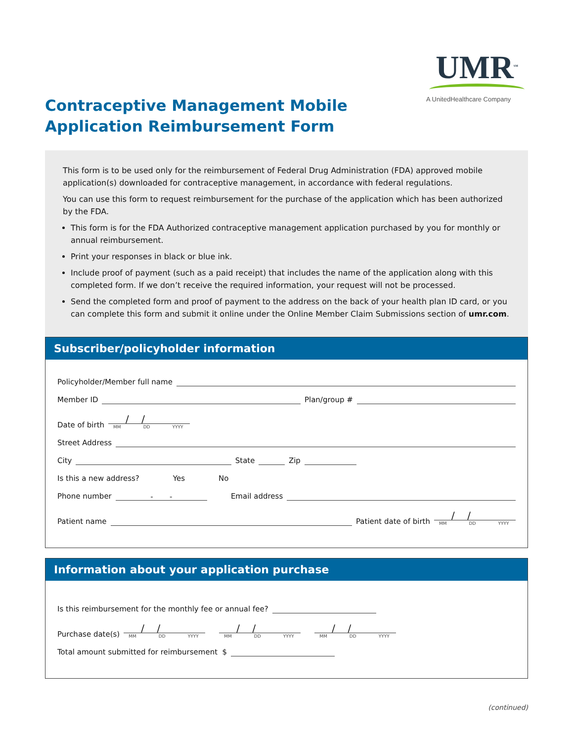UMR<sup>SM</sup>
A UnitedHealthcare Company
Contraceptive Management Mobile
Application Reimbursement Form
This form is to be used only for the reimbursement of Federal Drug Administration (FDA) approved mobile application(s) downloaded for contraceptive management, in accordance with federal regulations.
You can use this form to request reimbursement for the purchase of the application which has been authorized by the FDA.
This form is for the FDA Authorized contraceptive management application purchased by you for monthly or annual reimbursement.
Print your responses in black or blue ink.
Include proof of payment (such as a paid receipt) that includes the name of the application along with this completed form. If we don’t receive the required information, your request will not be processed.
Send the completed form and proof of payment to the address on the back of your health plan ID card, or you can complete this form and submit it online under the Online Member Claim Submissions section of umr.com.
Subscriber/policyholder information
Policyholder/Member full name
Member ID Plan/group #
Date of birth
/ /
MM DD YYYY
Street Address
City State Zip
Is this a new address? Yes No
Phone number - - Email address
Patient name Patient date of birth
/ /
MM DD YYYY
Information about your application purchase
Is this reimbursement for the monthly fee or annual fee?
Purchase date(s)
/ /
MM DD YYYY
/ /
MM DD YYYY
/ /
MM DD YYYY
Total amount submitted for reimbursement $
(continued)